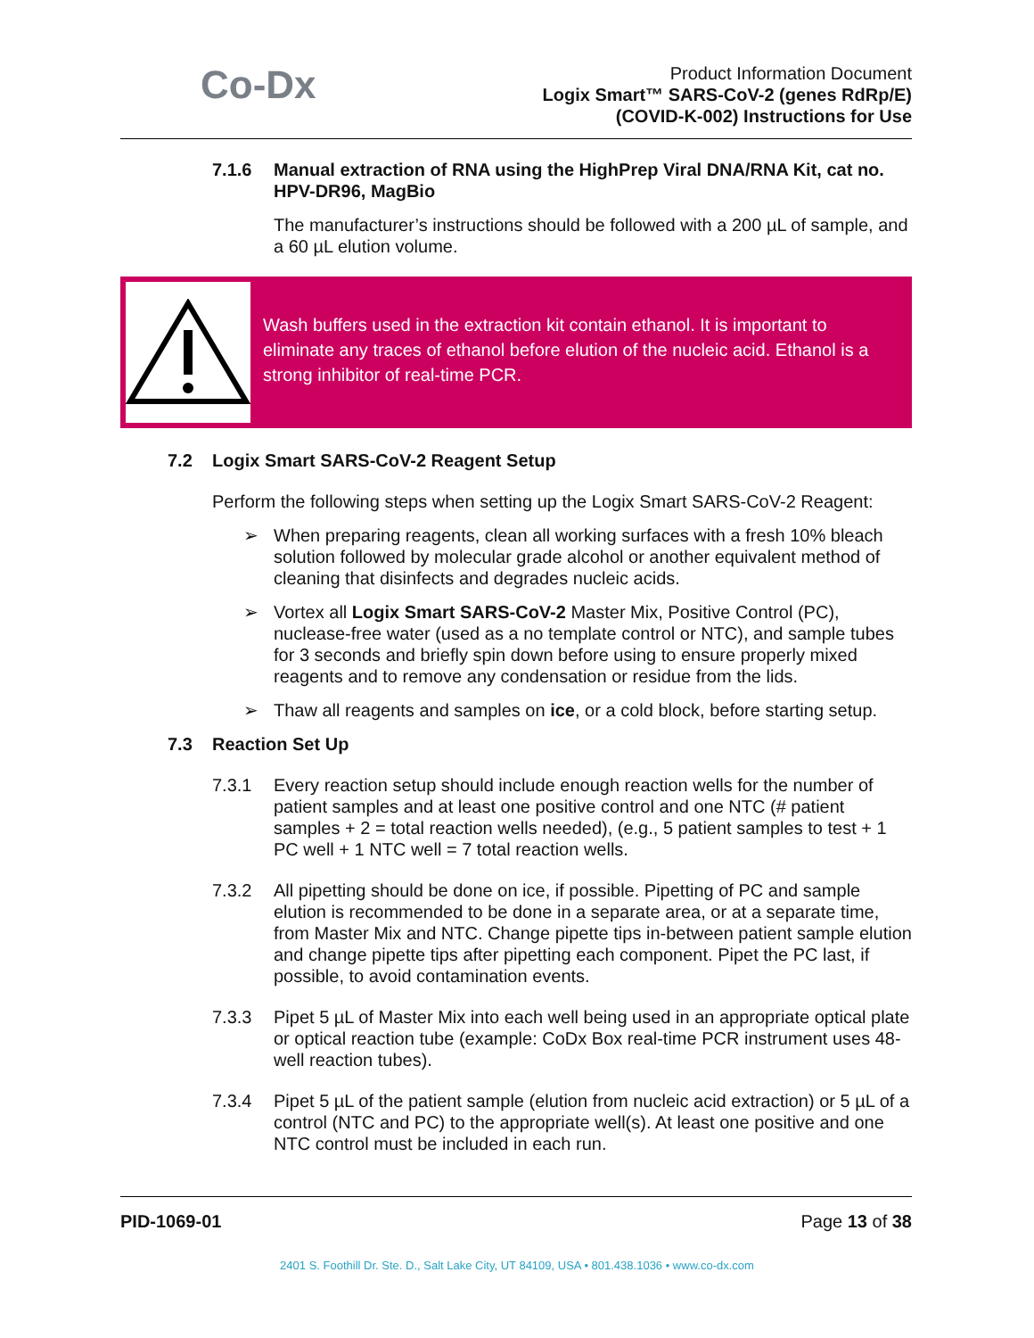Co-Dx
Product Information Document
Logix Smart™ SARS-CoV-2 (genes RdRp/E)
(COVID-K-002) Instructions for Use
7.1.6 Manual extraction of RNA using the HighPrep Viral DNA/RNA Kit, cat no. HPV-DR96, MagBio
The manufacturer’s instructions should be followed with a 200 µL of sample, and a 60 µL elution volume.
Wash buffers used in the extraction kit contain ethanol. It is important to eliminate any traces of ethanol before elution of the nucleic acid. Ethanol is a strong inhibitor of real-time PCR.
7.2 Logix Smart SARS-CoV-2 Reagent Setup
Perform the following steps when setting up the Logix Smart SARS-CoV-2 Reagent:
➢ When preparing reagents, clean all working surfaces with a fresh 10% bleach solution followed by molecular grade alcohol or another equivalent method of cleaning that disinfects and degrades nucleic acids.
➢ Vortex all Logix Smart SARS-CoV-2 Master Mix, Positive Control (PC), nuclease-free water (used as a no template control or NTC), and sample tubes for 3 seconds and briefly spin down before using to ensure properly mixed reagents and to remove any condensation or residue from the lids.
➢ Thaw all reagents and samples on ice, or a cold block, before starting setup.
7.3 Reaction Set Up
7.3.1 Every reaction setup should include enough reaction wells for the number of patient samples and at least one positive control and one NTC (# patient samples + 2 = total reaction wells needed), (e.g., 5 patient samples to test + 1 PC well + 1 NTC well = 7 total reaction wells.
7.3.2 All pipetting should be done on ice, if possible. Pipetting of PC and sample elution is recommended to be done in a separate area, or at a separate time, from Master Mix and NTC. Change pipette tips in-between patient sample elution and change pipette tips after pipetting each component. Pipet the PC last, if possible, to avoid contamination events.
7.3.3 Pipet 5 µL of Master Mix into each well being used in an appropriate optical plate or optical reaction tube (example: CoDx Box real-time PCR instrument uses 48-well reaction tubes).
7.3.4 Pipet 5 µL of the patient sample (elution from nucleic acid extraction) or 5 µL of a control (NTC and PC) to the appropriate well(s). At least one positive and one NTC control must be included in each run.
PID-1069-01 Page 13 of 38
2401 S. Foothill Dr. Ste. D., Salt Lake City, UT 84109, USA • 801.438.1036 • www.co-dx.com